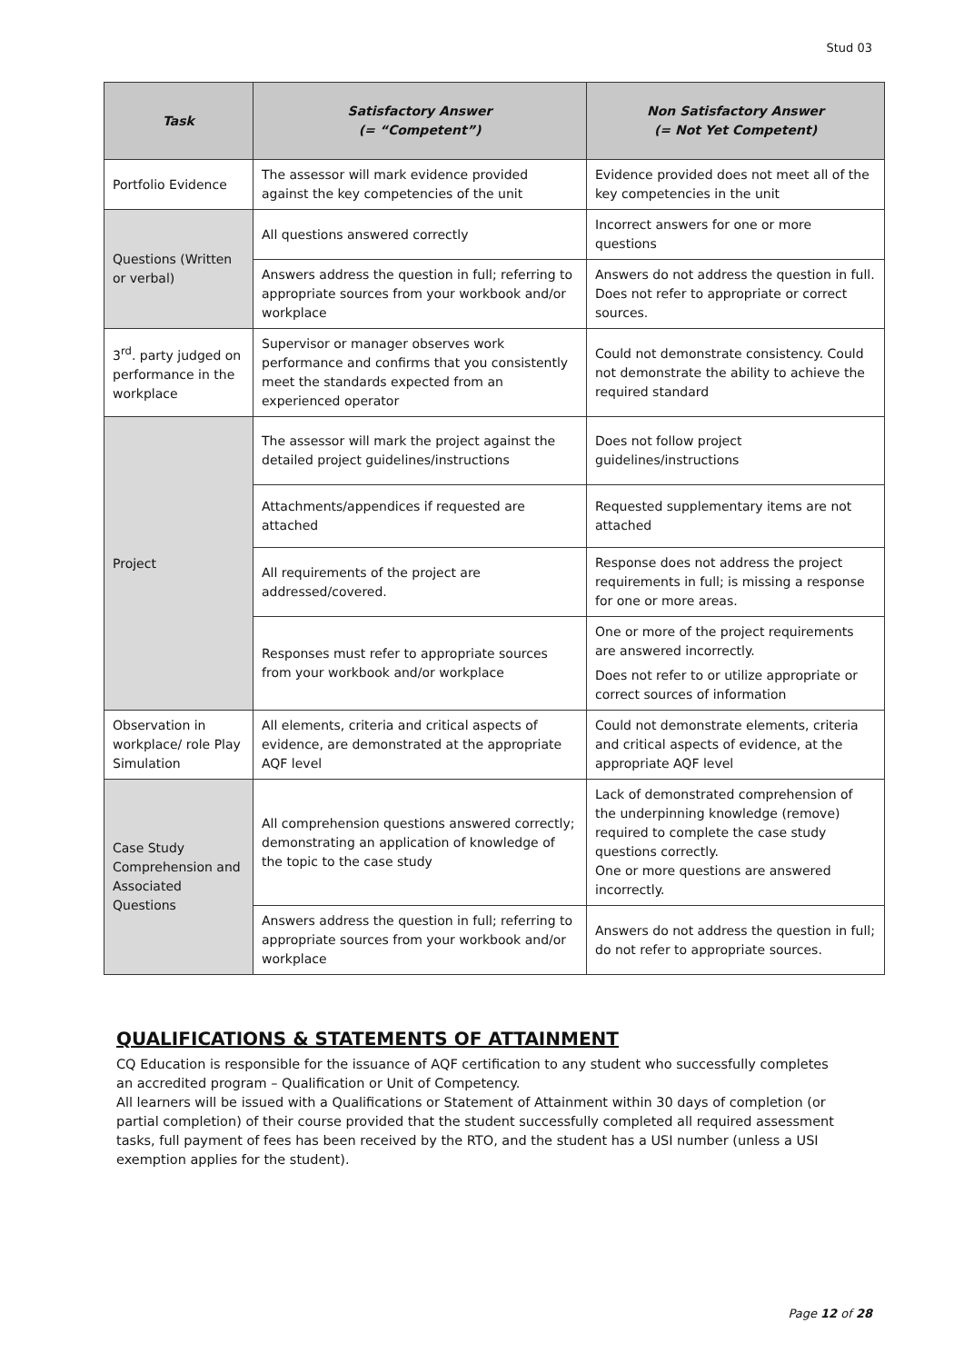Stud 03
| Task | Satisfactory Answer (= “Competent”) | Non Satisfactory Answer (= Not Yet Competent) |
| --- | --- | --- |
| Portfolio Evidence | The assessor will mark evidence provided against the key competencies of the unit | Evidence provided does not meet all of the key competencies in the unit |
| Questions (Written or verbal) | All questions answered correctly | Incorrect answers for one or more questions |
| | Answers address the question in full; referring to appropriate sources from your workbook and/or workplace | Answers do not address the question in full. Does not refer to appropriate or correct sources. |
| 3<sup>rd</sup>. party judged on performance in the workplace | Supervisor or manager observes work performance and confirms that you consistently meet the standards expected from an experienced operator | Could not demonstrate consistency. Could not demonstrate the ability to achieve the required standard |
| Project | The assessor will mark the project against the detailed project guidelines/instructions | Does not follow project guidelines/instructions |
| | Attachments/appendices if requested are attached | Requested supplementary items are not attached |
| | All requirements of the project are addressed/covered. | Response does not address the project requirements in full; is missing a response for one or more areas. |
| | Responses must refer to appropriate sources from your workbook and/or workplace | One or more of the project requirements are answered incorrectly. Does not refer to or utilize appropriate or correct sources of information |
| Observation in workplace/ role Play Simulation | All elements, criteria and critical aspects of evidence, are demonstrated at the appropriate AQF level | Could not demonstrate elements, criteria and critical aspects of evidence, at the appropriate AQF level |
| Case Study Comprehension and Associated Questions | All comprehension questions answered correctly; demonstrating an application of knowledge of the topic to the case study | Lack of demonstrated comprehension of the underpinning knowledge (remove) required to complete the case study questions correctly. One or more questions are answered incorrectly. |
| | Answers address the question in full; referring to appropriate sources from your workbook and/or workplace | Answers do not address the question in full; do not refer to appropriate sources. |
QUALIFICATIONS & STATEMENTS OF ATTAINMENT
CQ Education is responsible for the issuance of AQF certification to any student who successfully completes an accredited program – Qualification or Unit of Competency.
All learners will be issued with a Qualifications or Statement of Attainment within 30 days of completion (or partial completion) of their course provided that the student successfully completed all required assessment tasks, full payment of fees has been received by the RTO, and the student has a USI number (unless a USI exemption applies for the student).
Page 12 of 28